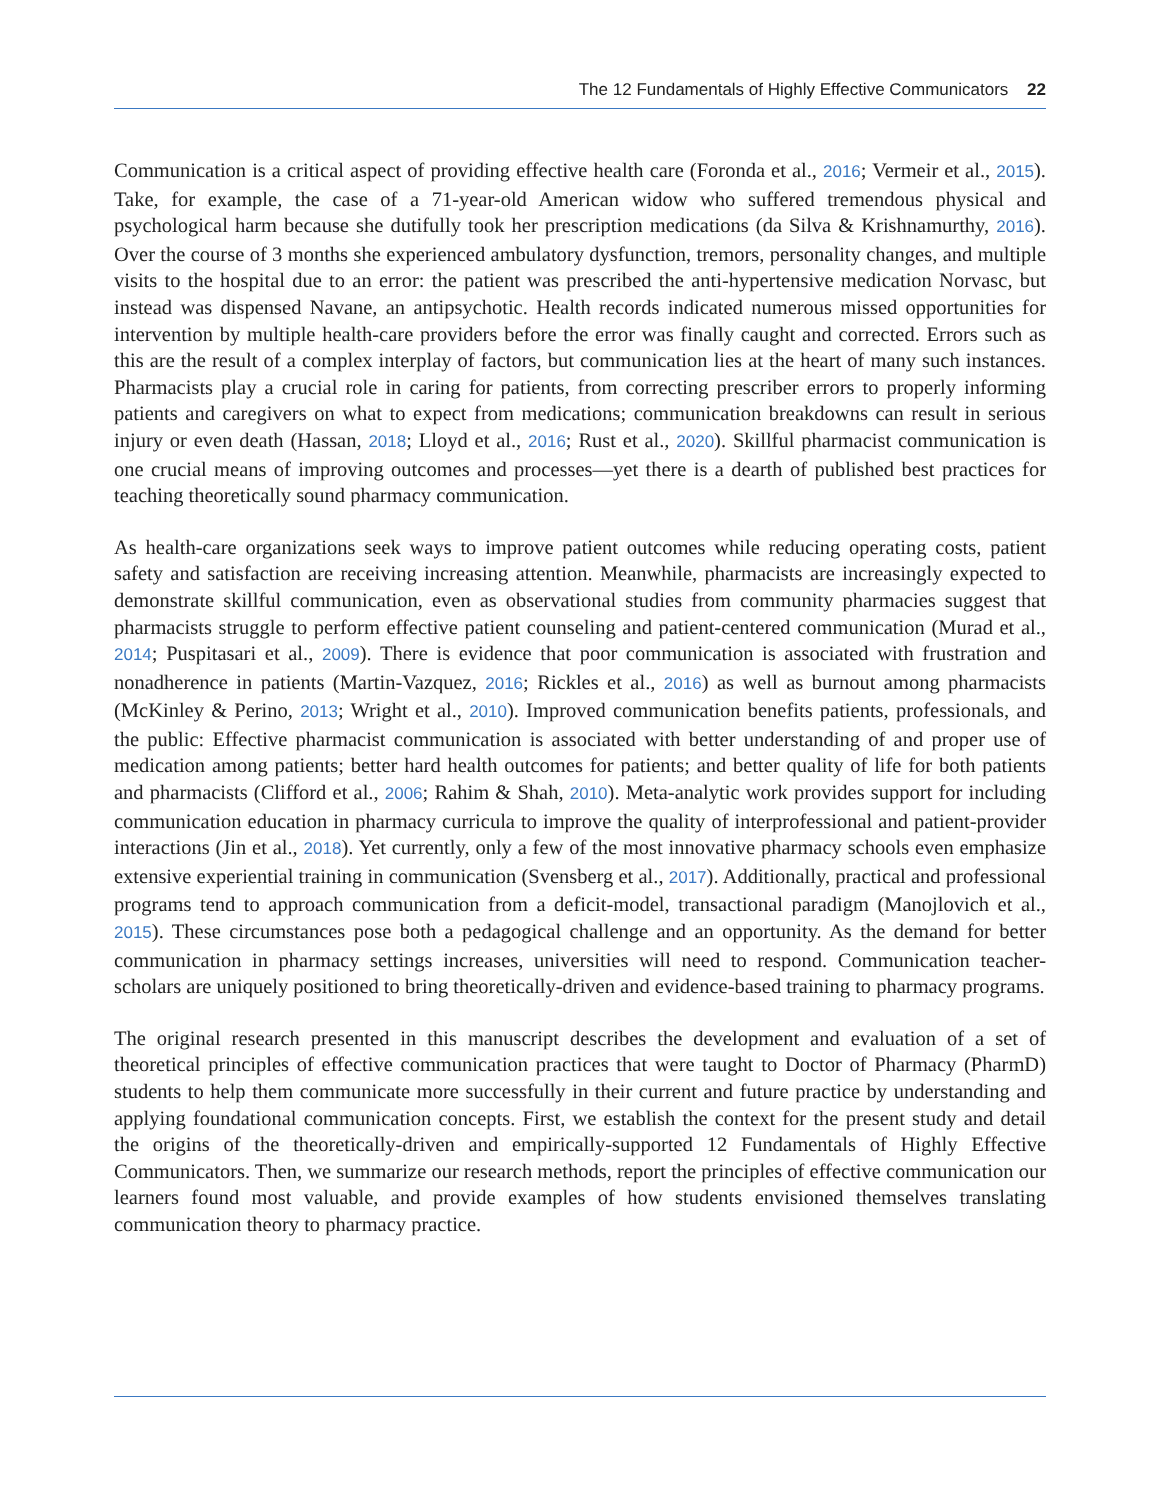The 12 Fundamentals of Highly Effective Communicators 22
Communication is a critical aspect of providing effective health care (Foronda et al., 2016; Vermeir et al., 2015). Take, for example, the case of a 71-year-old American widow who suffered tremendous physical and psychological harm because she dutifully took her prescription medications (da Silva & Krishnamurthy, 2016). Over the course of 3 months she experienced ambulatory dysfunction, tremors, personality changes, and multiple visits to the hospital due to an error: the patient was prescribed the anti-hypertensive medication Norvasc, but instead was dispensed Navane, an antipsychotic. Health records indicated numerous missed opportunities for intervention by multiple health-care providers before the error was finally caught and corrected. Errors such as this are the result of a complex interplay of factors, but communication lies at the heart of many such instances. Pharmacists play a crucial role in caring for patients, from correcting prescriber errors to properly informing patients and caregivers on what to expect from medications; communication breakdowns can result in serious injury or even death (Hassan, 2018; Lloyd et al., 2016; Rust et al., 2020). Skillful pharmacist communication is one crucial means of improving outcomes and processes—yet there is a dearth of published best practices for teaching theoretically sound pharmacy communication.
As health-care organizations seek ways to improve patient outcomes while reducing operating costs, patient safety and satisfaction are receiving increasing attention. Meanwhile, pharmacists are increasingly expected to demonstrate skillful communication, even as observational studies from community pharmacies suggest that pharmacists struggle to perform effective patient counseling and patient-centered communication (Murad et al., 2014; Puspitasari et al., 2009). There is evidence that poor communication is associated with frustration and nonadherence in patients (Martin-Vazquez, 2016; Rickles et al., 2016) as well as burnout among pharmacists (McKinley & Perino, 2013; Wright et al., 2010). Improved communication benefits patients, professionals, and the public: Effective pharmacist communication is associated with better understanding of and proper use of medication among patients; better hard health outcomes for patients; and better quality of life for both patients and pharmacists (Clifford et al., 2006; Rahim & Shah, 2010). Meta-analytic work provides support for including communication education in pharmacy curricula to improve the quality of interprofessional and patient-provider interactions (Jin et al., 2018). Yet currently, only a few of the most innovative pharmacy schools even emphasize extensive experiential training in communication (Svensberg et al., 2017). Additionally, practical and professional programs tend to approach communication from a deficit-model, transactional paradigm (Manojlovich et al., 2015). These circumstances pose both a pedagogical challenge and an opportunity. As the demand for better communication in pharmacy settings increases, universities will need to respond. Communication teacher-scholars are uniquely positioned to bring theoretically-driven and evidence-based training to pharmacy programs.
The original research presented in this manuscript describes the development and evaluation of a set of theoretical principles of effective communication practices that were taught to Doctor of Pharmacy (PharmD) students to help them communicate more successfully in their current and future practice by understanding and applying foundational communication concepts. First, we establish the context for the present study and detail the origins of the theoretically-driven and empirically-supported 12 Fundamentals of Highly Effective Communicators. Then, we summarize our research methods, report the principles of effective communication our learners found most valuable, and provide examples of how students envisioned themselves translating communication theory to pharmacy practice.